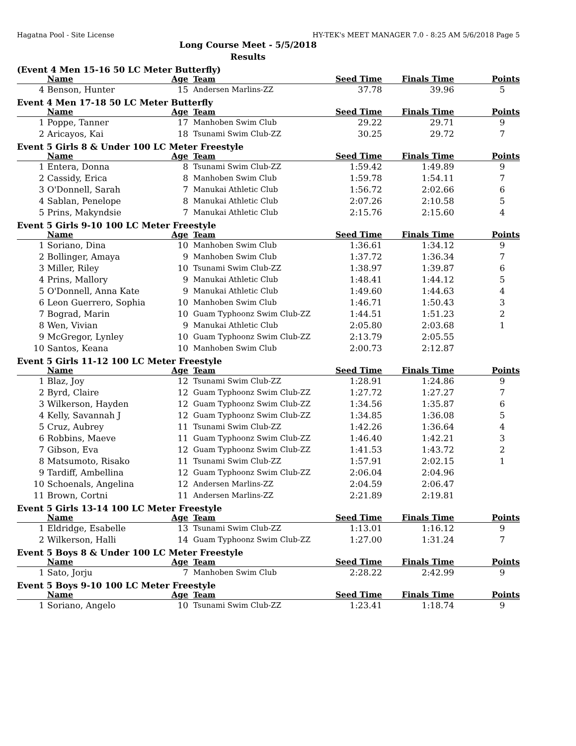Hagatna Pool - Site License HY-TEK's MEET MANAGER 7.0 - 8:25 AM 5/6/2018 Page 5
Long Course Meet - 5/5/2018
Results
(Event 4 Men 15-16 50 LC Meter Butterfly)
| | Name | Age | Team | Seed Time | Finals Time | Points |
| --- | --- | --- | --- | --- | --- | --- |
| 4 | Benson, Hunter | 15 | Andersen Marlins-ZZ | 37.78 | 39.96 | 5 |
Event 4 Men 17-18 50 LC Meter Butterfly
| | Name | Age | Team | Seed Time | Finals Time | Points |
| --- | --- | --- | --- | --- | --- | --- |
| 1 | Poppe, Tanner | 17 | Manhoben Swim Club | 29.22 | 29.71 | 9 |
| 2 | Aricayos, Kai | 18 | Tsunami Swim Club-ZZ | 30.25 | 29.72 | 7 |
Event 5 Girls 8 & Under 100 LC Meter Freestyle
| | Name | Age | Team | Seed Time | Finals Time | Points |
| --- | --- | --- | --- | --- | --- | --- |
| 1 | Entera, Donna | 8 | Tsunami Swim Club-ZZ | 1:59.42 | 1:49.89 | 9 |
| 2 | Cassidy, Erica | 8 | Manhoben Swim Club | 1:59.78 | 1:54.11 | 7 |
| 3 | O'Donnell, Sarah | 7 | Manukai Athletic Club | 1:56.72 | 2:02.66 | 6 |
| 4 | Sablan, Penelope | 8 | Manukai Athletic Club | 2:07.26 | 2:10.58 | 5 |
| 5 | Prins, Makyndsie | 7 | Manukai Athletic Club | 2:15.76 | 2:15.60 | 4 |
Event 5 Girls 9-10 100 LC Meter Freestyle
| | Name | Age | Team | Seed Time | Finals Time | Points |
| --- | --- | --- | --- | --- | --- | --- |
| 1 | Soriano, Dina | 10 | Manhoben Swim Club | 1:36.61 | 1:34.12 | 9 |
| 2 | Bollinger, Amaya | 9 | Manhoben Swim Club | 1:37.72 | 1:36.34 | 7 |
| 3 | Miller, Riley | 10 | Tsunami Swim Club-ZZ | 1:38.97 | 1:39.87 | 6 |
| 4 | Prins, Mallory | 9 | Manukai Athletic Club | 1:48.41 | 1:44.12 | 5 |
| 5 | O'Donnell, Anna Kate | 9 | Manukai Athletic Club | 1:49.60 | 1:44.63 | 4 |
| 6 | Leon Guerrero, Sophia | 10 | Manhoben Swim Club | 1:46.71 | 1:50.43 | 3 |
| 7 | Bograd, Marin | 10 | Guam Typhoonz Swim Club-ZZ | 1:44.51 | 1:51.23 | 2 |
| 8 | Wen, Vivian | 9 | Manukai Athletic Club | 2:05.80 | 2:03.68 | 1 |
| 9 | McGregor, Lynley | 10 | Guam Typhoonz Swim Club-ZZ | 2:13.79 | 2:05.55 | |
| 10 | Santos, Keana | 10 | Manhoben Swim Club | 2:00.73 | 2:12.87 | |
Event 5 Girls 11-12 100 LC Meter Freestyle
| | Name | Age | Team | Seed Time | Finals Time | Points |
| --- | --- | --- | --- | --- | --- | --- |
| 1 | Blaz, Joy | 12 | Tsunami Swim Club-ZZ | 1:28.91 | 1:24.86 | 9 |
| 2 | Byrd, Claire | 12 | Guam Typhoonz Swim Club-ZZ | 1:27.72 | 1:27.27 | 7 |
| 3 | Wilkerson, Hayden | 12 | Guam Typhoonz Swim Club-ZZ | 1:34.56 | 1:35.87 | 6 |
| 4 | Kelly, Savannah J | 12 | Guam Typhoonz Swim Club-ZZ | 1:34.85 | 1:36.08 | 5 |
| 5 | Cruz, Aubrey | 11 | Tsunami Swim Club-ZZ | 1:42.26 | 1:36.64 | 4 |
| 6 | Robbins, Maeve | 11 | Guam Typhoonz Swim Club-ZZ | 1:46.40 | 1:42.21 | 3 |
| 7 | Gibson, Eva | 12 | Guam Typhoonz Swim Club-ZZ | 1:41.53 | 1:43.72 | 2 |
| 8 | Matsumoto, Risako | 11 | Tsunami Swim Club-ZZ | 1:57.91 | 2:02.15 | 1 |
| 9 | Tardiff, Ambellina | 12 | Guam Typhoonz Swim Club-ZZ | 2:06.04 | 2:04.96 | |
| 10 | Schoenals, Angelina | 12 | Andersen Marlins-ZZ | 2:04.59 | 2:06.47 | |
| 11 | Brown, Cortni | 11 | Andersen Marlins-ZZ | 2:21.89 | 2:19.81 | |
Event 5 Girls 13-14 100 LC Meter Freestyle
| | Name | Age | Team | Seed Time | Finals Time | Points |
| --- | --- | --- | --- | --- | --- | --- |
| 1 | Eldridge, Esabelle | 13 | Tsunami Swim Club-ZZ | 1:13.01 | 1:16.12 | 9 |
| 2 | Wilkerson, Halli | 14 | Guam Typhoonz Swim Club-ZZ | 1:27.00 | 1:31.24 | 7 |
Event 5 Boys 8 & Under 100 LC Meter Freestyle
| | Name | Age | Team | Seed Time | Finals Time | Points |
| --- | --- | --- | --- | --- | --- | --- |
| 1 | Sato, Jorju | 7 | Manhoben Swim Club | 2:28.22 | 2:42.99 | 9 |
Event 5 Boys 9-10 100 LC Meter Freestyle
| | Name | Age | Team | Seed Time | Finals Time | Points |
| --- | --- | --- | --- | --- | --- | --- |
| 1 | Soriano, Angelo | 10 | Tsunami Swim Club-ZZ | 1:23.41 | 1:18.74 | 9 |